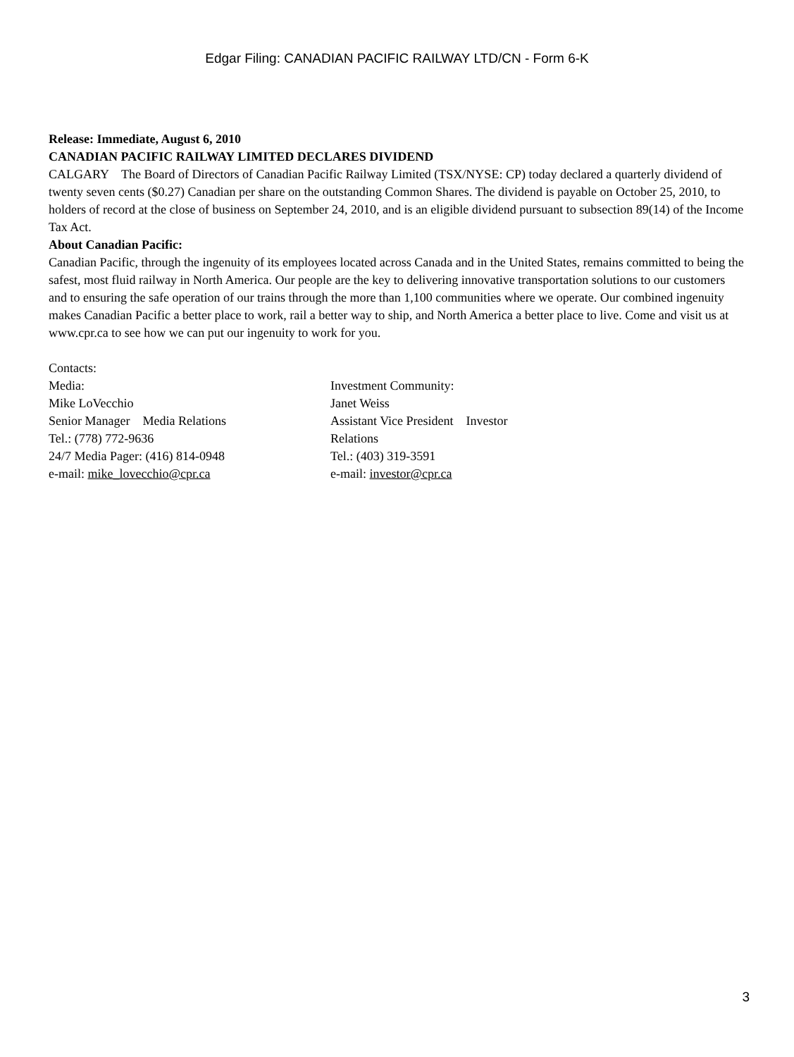Edgar Filing: CANADIAN PACIFIC RAILWAY LTD/CN - Form 6-K
Release: Immediate, August 6, 2010
CANADIAN PACIFIC RAILWAY LIMITED DECLARES DIVIDEND
CALGARY The Board of Directors of Canadian Pacific Railway Limited (TSX/NYSE: CP) today declared a quarterly dividend of twenty seven cents ($0.27) Canadian per share on the outstanding Common Shares. The dividend is payable on October 25, 2010, to holders of record at the close of business on September 24, 2010, and is an eligible dividend pursuant to subsection 89(14) of the Income Tax Act.
About Canadian Pacific:
Canadian Pacific, through the ingenuity of its employees located across Canada and in the United States, remains committed to being the safest, most fluid railway in North America. Our people are the key to delivering innovative transportation solutions to our customers and to ensuring the safe operation of our trains through the more than 1,100 communities where we operate. Our combined ingenuity makes Canadian Pacific a better place to work, rail a better way to ship, and North America a better place to live. Come and visit us at www.cpr.ca to see how we can put our ingenuity to work for you.
Contacts:
| Media: Mike LoVecchio Senior Manager Media Relations Tel.: (778) 772-9636 24/7 Media Pager: (416) 814-0948 e-mail: mike_lovecchio@cpr.ca | Investment Community: Janet Weiss Assistant Vice President Investor Relations Tel.: (403) 319-3591 e-mail: investor@cpr.ca |
3